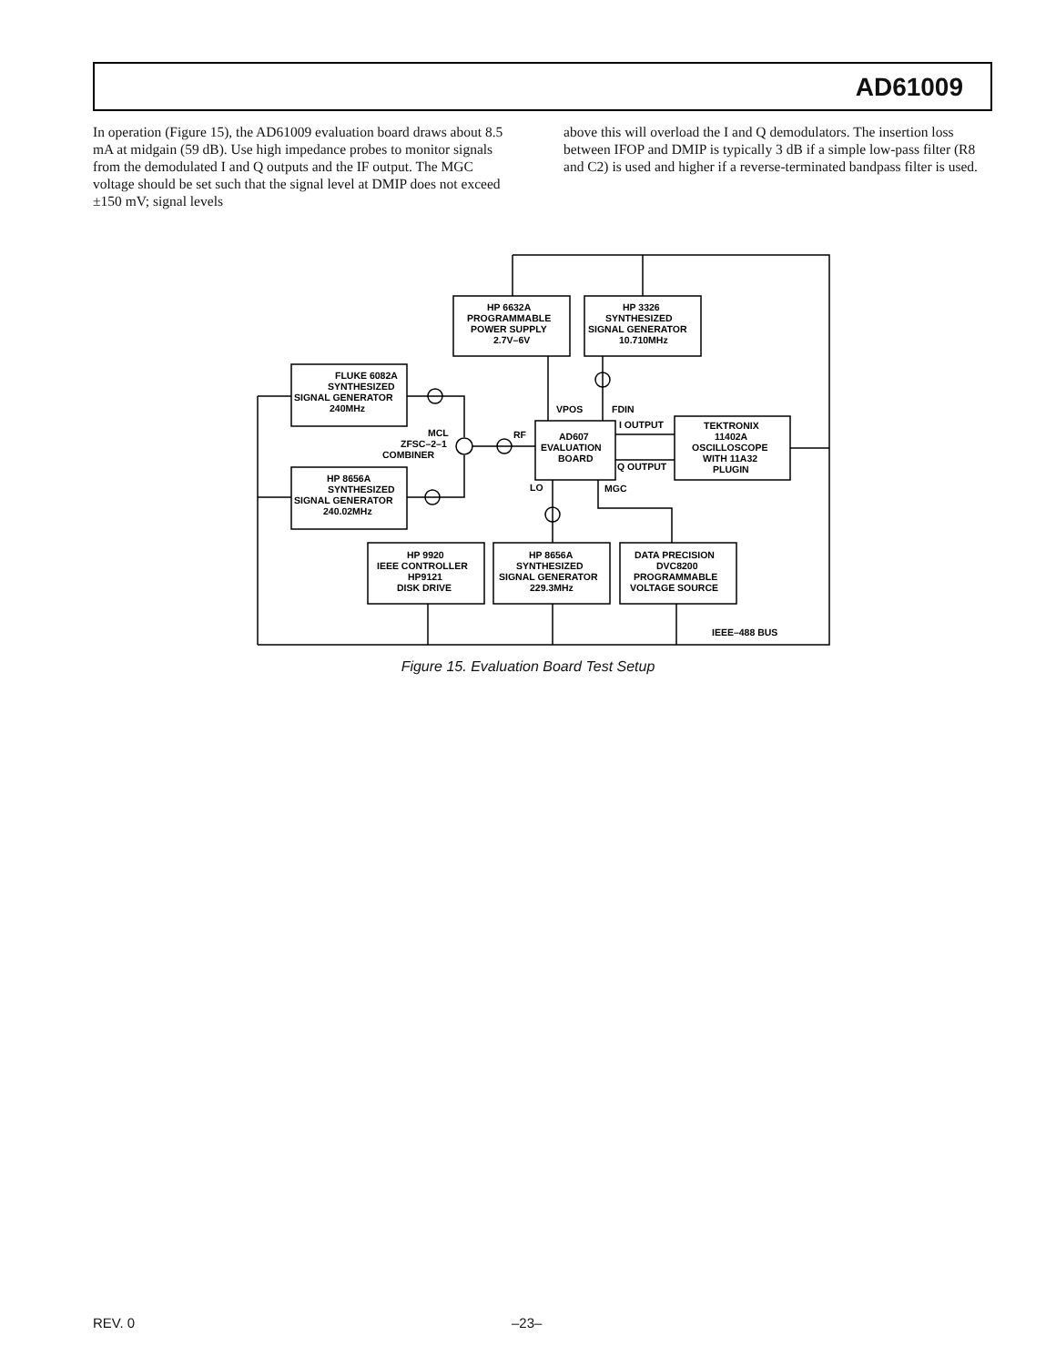AD61009
In operation (Figure 15), the AD61009 evaluation board draws about 8.5 mA at midgain (59 dB). Use high impedance probes to monitor signals from the demodulated I and Q outputs and the IF output. The MGC voltage should be set such that the signal level at DMIP does not exceed ±150 mV; signal levels
above this will overload the I and Q demodulators. The insertion loss between IFOP and DMIP is typically 3 dB if a simple low-pass filter (R8 and C2) is used and higher if a reverse-terminated bandpass filter is used.
FLUKE 6082A
SYNTHESIZED
SIGNAL GENERATOR
240MHz
HP 8656A
SYNTHESIZED
SIGNAL GENERATOR
240.02MHz
HP 6632A
PROGRAMMABLE
POWER SUPPLY
2.7V–6V
HP 3326
SYNTHESIZED
SIGNAL GENERATOR
10.710MHz
VPOS
FDIN
I OUTPUT
Q OUTPUT
MCL
ZFSC–2–1
COMBINER
RF
AD607
EVALUATION
BOARD
TEKTRONIX
11402A
OSCILLOSCOPE
WITH 11A32
PLUGIN
LO
MGC
HP 9920
IEEE CONTROLLER
HP9121
DISK DRIVE
HP 8656A
SYNTHESIZED
SIGNAL GENERATOR
229.3MHz
DATA PRECISION
DVC8200
PROGRAMMABLE
VOLTAGE SOURCE
IEEE–488 BUS
Figure 15. Evaluation Board Test Setup
REV. 0 –23–